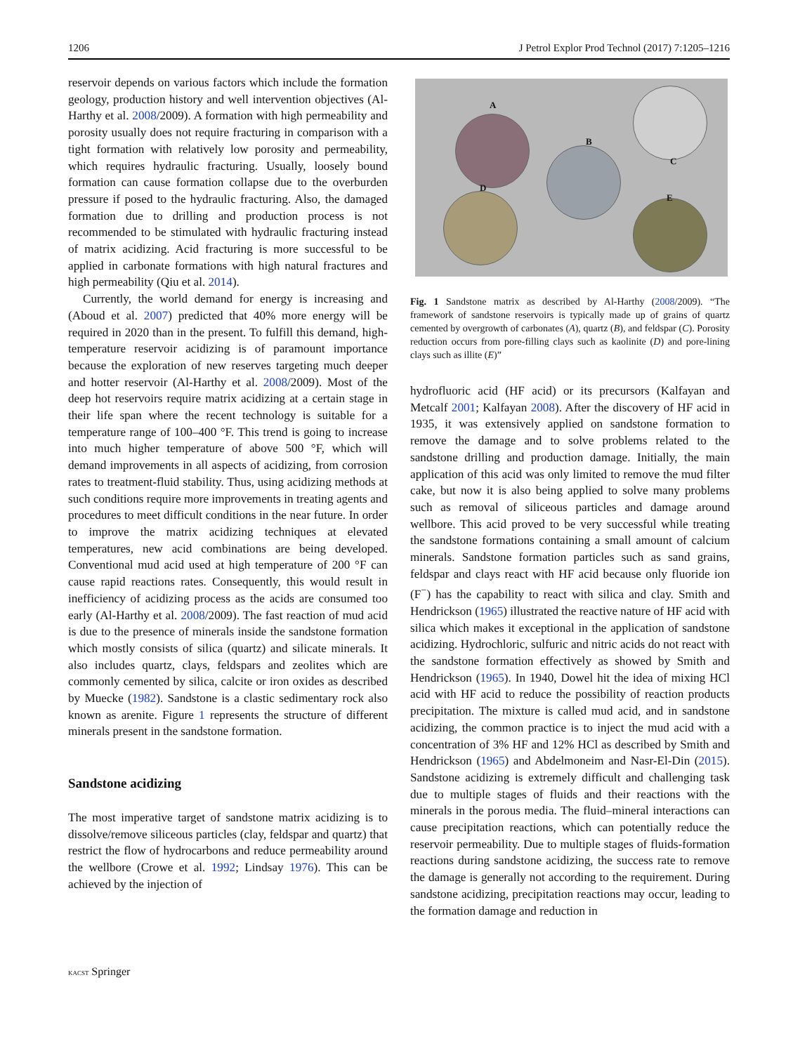1206 J Petrol Explor Prod Technol (2017) 7:1205–1216
reservoir depends on various factors which include the formation geology, production history and well intervention objectives (Al-Harthy et al. 2008/2009). A formation with high permeability and porosity usually does not require fracturing in comparison with a tight formation with relatively low porosity and permeability, which requires hydraulic fracturing. Usually, loosely bound formation can cause formation collapse due to the overburden pressure if posed to the hydraulic fracturing. Also, the damaged formation due to drilling and production process is not recommended to be stimulated with hydraulic fracturing instead of matrix acidizing. Acid fracturing is more successful to be applied in carbonate formations with high natural fractures and high permeability (Qiu et al. 2014).
Currently, the world demand for energy is increasing and (Aboud et al. 2007) predicted that 40% more energy will be required in 2020 than in the present. To fulfill this demand, high-temperature reservoir acidizing is of paramount importance because the exploration of new reserves targeting much deeper and hotter reservoir (Al-Harthy et al. 2008/2009). Most of the deep hot reservoirs require matrix acidizing at a certain stage in their life span where the recent technology is suitable for a temperature range of 100–400 °F. This trend is going to increase into much higher temperature of above 500 °F, which will demand improvements in all aspects of acidizing, from corrosion rates to treatment-fluid stability. Thus, using acidizing methods at such conditions require more improvements in treating agents and procedures to meet difficult conditions in the near future. In order to improve the matrix acidizing techniques at elevated temperatures, new acid combinations are being developed. Conventional mud acid used at high temperature of 200 °F can cause rapid reactions rates. Consequently, this would result in inefficiency of acidizing process as the acids are consumed too early (Al-Harthy et al. 2008/2009). The fast reaction of mud acid is due to the presence of minerals inside the sandstone formation which mostly consists of silica (quartz) and silicate minerals. It also includes quartz, clays, feldspars and zeolites which are commonly cemented by silica, calcite or iron oxides as described by Muecke (1982). Sandstone is a clastic sedimentary rock also known as arenite. Figure 1 represents the structure of different minerals present in the sandstone formation.
Sandstone acidizing
The most imperative target of sandstone matrix acidizing is to dissolve/remove siliceous particles (clay, feldspar and quartz) that restrict the flow of hydrocarbons and reduce permeability around the wellbore (Crowe et al. 1992; Lindsay 1976). This can be achieved by the injection of
A
B
C
D
E
Fig. 1 Sandstone matrix as described by Al-Harthy (2008/2009). “The framework of sandstone reservoirs is typically made up of grains of quartz cemented by overgrowth of carbonates (A), quartz (B), and feldspar (C). Porosity reduction occurs from pore-filling clays such as kaolinite (D) and pore-lining clays such as illite (E)”
hydrofluoric acid (HF acid) or its precursors (Kalfayan and Metcalf 2001; Kalfayan 2008). After the discovery of HF acid in 1935, it was extensively applied on sandstone formation to remove the damage and to solve problems related to the sandstone drilling and production damage. Initially, the main application of this acid was only limited to remove the mud filter cake, but now it is also being applied to solve many problems such as removal of siliceous particles and damage around wellbore. This acid proved to be very successful while treating the sandstone formations containing a small amount of calcium minerals. Sandstone formation particles such as sand grains, feldspar and clays react with HF acid because only fluoride ion (F<sup>−</sup>) has the capability to react with silica and clay. Smith and Hendrickson (1965) illustrated the reactive nature of HF acid with silica which makes it exceptional in the application of sandstone acidizing. Hydrochloric, sulfuric and nitric acids do not react with the sandstone formation effectively as showed by Smith and Hendrickson (1965). In 1940, Dowel hit the idea of mixing HCl acid with HF acid to reduce the possibility of reaction products precipitation. The mixture is called mud acid, and in sandstone acidizing, the common practice is to inject the mud acid with a concentration of 3% HF and 12% HCl as described by Smith and Hendrickson (1965) and Abdelmoneim and Nasr-El-Din (2015). Sandstone acidizing is extremely difficult and challenging task due to multiple stages of fluids and their reactions with the minerals in the porous media. The fluid–mineral interactions can cause precipitation reactions, which can potentially reduce the reservoir permeability. Due to multiple stages of fluids-formation reactions during sandstone acidizing, the success rate to remove the damage is generally not according to the requirement. During sandstone acidizing, precipitation reactions may occur, leading to the formation damage and reduction in
KACST Springer